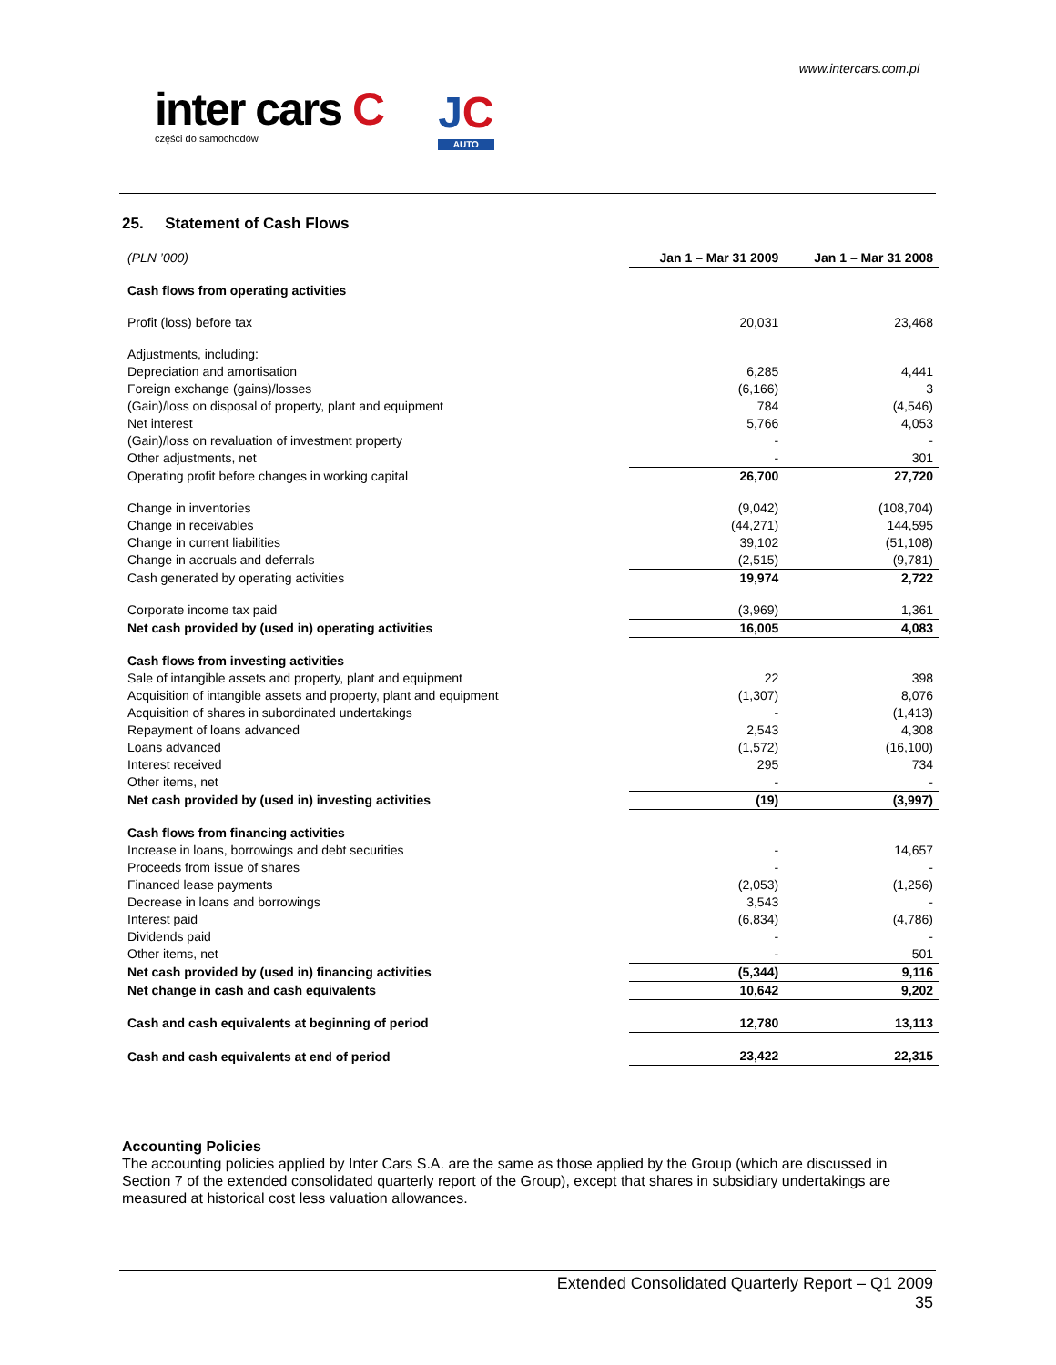www.intercars.com.pl
inter cars C
części do samochodów
JC
AUTO
25. Statement of Cash Flows
| (PLN ’000) | Jan 1 – Mar 31 2009 | Jan 1 – Mar 31 2008 |
| Cash flows from operating activities | | |
| Profit (loss) before tax | 20,031 | 23,468 |
| Adjustments, including: | | |
| Depreciation and amortisation | 6,285 | 4,441 |
| Foreign exchange (gains)/losses | (6,166) | 3 |
| (Gain)/loss on disposal of property, plant and equipment | 784 | (4,546) |
| Net interest | 5,766 | 4,053 |
| (Gain)/loss on revaluation of investment property | - | - |
| Other adjustments, net | - | 301 |
| Operating profit before changes in working capital | 26,700 | 27,720 |
| Change in inventories | (9,042) | (108,704) |
| Change in receivables | (44,271) | 144,595 |
| Change in current liabilities | 39,102 | (51,108) |
| Change in accruals and deferrals | (2,515) | (9,781) |
| Cash generated by operating activities | 19,974 | 2,722 |
| Corporate income tax paid | (3,969) | 1,361 |
| Net cash provided by (used in) operating activities | 16,005 | 4,083 |
| Cash flows from investing activities | | |
| Sale of intangible assets and property, plant and equipment | 22 | 398 |
| Acquisition of intangible assets and property, plant and equipment | (1,307) | 8,076 |
| Acquisition of shares in subordinated undertakings | - | (1,413) |
| Repayment of loans advanced | 2,543 | 4,308 |
| Loans advanced | (1,572) | (16,100) |
| Interest received | 295 | 734 |
| Other items, net | - | - |
| Net cash provided by (used in) investing activities | (19) | (3,997) |
| Cash flows from financing activities | | |
| Increase in loans, borrowings and debt securities | - | 14,657 |
| Proceeds from issue of shares | - | - |
| Financed lease payments | (2,053) | (1,256) |
| Decrease in loans and borrowings | 3,543 | - |
| Interest paid | (6,834) | (4,786) |
| Dividends paid | - | - |
| Other items, net | - | 501 |
| Net cash provided by (used in) financing activities | (5,344) | 9,116 |
| Net change in cash and cash equivalents | 10,642 | 9,202 |
| Cash and cash equivalents at beginning of period | 12,780 | 13,113 |
| Cash and cash equivalents at end of period | 23,422 | 22,315 |
Accounting Policies
The accounting policies applied by Inter Cars S.A. are the same as those applied by the Group (which are discussed in Section 7 of the extended consolidated quarterly report of the Group), except that shares in subsidiary undertakings are measured at historical cost less valuation allowances.
Extended Consolidated Quarterly Report – Q1 2009
35